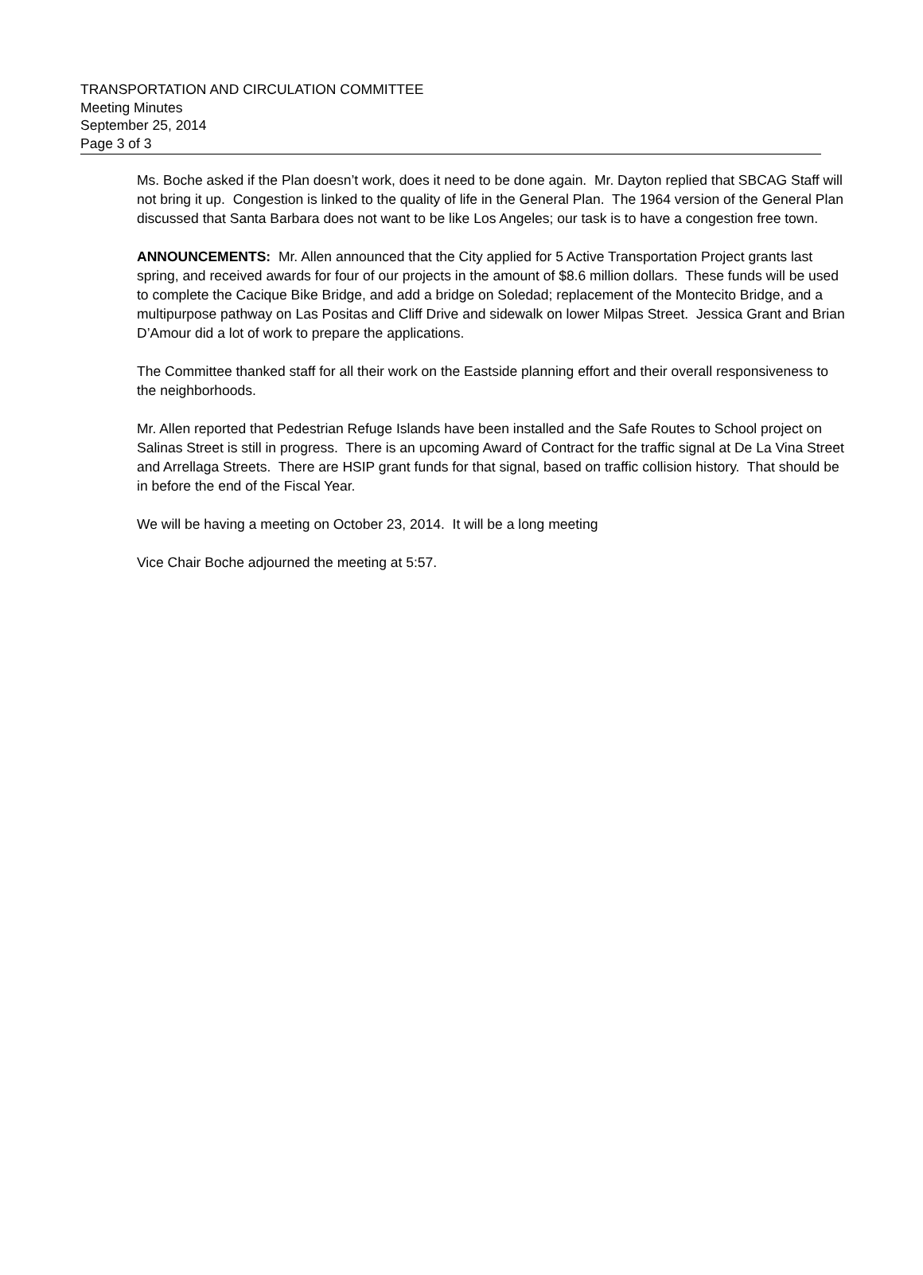TRANSPORTATION AND CIRCULATION COMMITTEE
Meeting Minutes
September 25, 2014
Page 3 of 3
Ms. Boche asked if the Plan doesn’t work, does it need to be done again. Mr. Dayton replied that SBCAG Staff will not bring it up. Congestion is linked to the quality of life in the General Plan. The 1964 version of the General Plan discussed that Santa Barbara does not want to be like Los Angeles; our task is to have a congestion free town.
ANNOUNCEMENTS: Mr. Allen announced that the City applied for 5 Active Transportation Project grants last spring, and received awards for four of our projects in the amount of $8.6 million dollars. These funds will be used to complete the Cacique Bike Bridge, and add a bridge on Soledad; replacement of the Montecito Bridge, and a multipurpose pathway on Las Positas and Cliff Drive and sidewalk on lower Milpas Street. Jessica Grant and Brian D’Amour did a lot of work to prepare the applications.
The Committee thanked staff for all their work on the Eastside planning effort and their overall responsiveness to the neighborhoods.
Mr. Allen reported that Pedestrian Refuge Islands have been installed and the Safe Routes to School project on Salinas Street is still in progress. There is an upcoming Award of Contract for the traffic signal at De La Vina Street and Arrellaga Streets. There are HSIP grant funds for that signal, based on traffic collision history. That should be in before the end of the Fiscal Year.
We will be having a meeting on October 23, 2014. It will be a long meeting
Vice Chair Boche adjourned the meeting at 5:57.